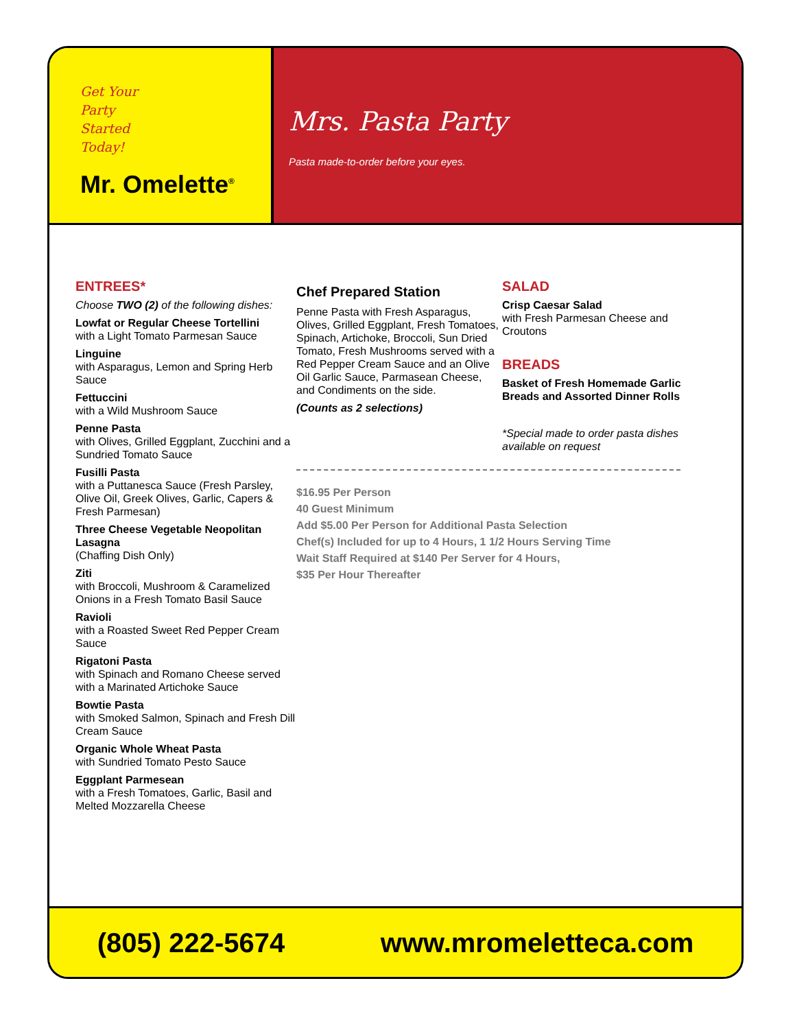Get Your
Party
Started
Today!
Mr. Omelette<sup>®</sup>
Mrs. Pasta Party
Pasta made-to-order before your eyes.
ENTREES*
Choose TWO (2) of the following dishes:
Lowfat or Regular Cheese Tortellini
with a Light Tomato Parmesan Sauce
Linguine
with Asparagus, Lemon and Spring Herb Sauce
Fettuccini
with a Wild Mushroom Sauce
Penne Pasta
with Olives, Grilled Eggplant, Zucchini and a Sundried Tomato Sauce
Fusilli Pasta
with a Puttanesca Sauce (Fresh Parsley, Olive Oil, Greek Olives, Garlic, Capers & Fresh Parmesan)
Three Cheese Vegetable Neopolitan Lasagna
(Chaffing Dish Only)
Ziti
with Broccoli, Mushroom & Caramelized Onions in a Fresh Tomato Basil Sauce
Ravioli
with a Roasted Sweet Red Pepper Cream Sauce
Rigatoni Pasta
with Spinach and Romano Cheese served with a Marinated Artichoke Sauce
Bowtie Pasta
with Smoked Salmon, Spinach and Fresh Dill Cream Sauce
Organic Whole Wheat Pasta
with Sundried Tomato Pesto Sauce
Eggplant Parmesean
with a Fresh Tomatoes, Garlic, Basil and Melted Mozzarella Cheese
Chef Prepared Station
Penne Pasta with Fresh Asparagus, Olives, Grilled Eggplant, Fresh Tomatoes, Spinach, Artichoke, Broccoli, Sun Dried Tomato, Fresh Mushrooms served with a Red Pepper Cream Sauce and an Olive Oil Garlic Sauce, Parmasean Cheese, and Condiments on the side.
(Counts as 2 selections)
$16.95 Per Person
40 Guest Minimum
Add $5.00 Per Person for Additional Pasta Selection
Chef(s) Included for up to 4 Hours, 1 1/2 Hours Serving Time
Wait Staff Required at $140 Per Server for 4 Hours,
$35 Per Hour Thereafter
SALAD
Crisp Caesar Salad
with Fresh Parmesan Cheese and Croutons
BREADS
Basket of Fresh Homemade Garlic Breads and Assorted Dinner Rolls
*Special made to order pasta dishes available on request
(805) 222-5674 www.mromeletteca.com